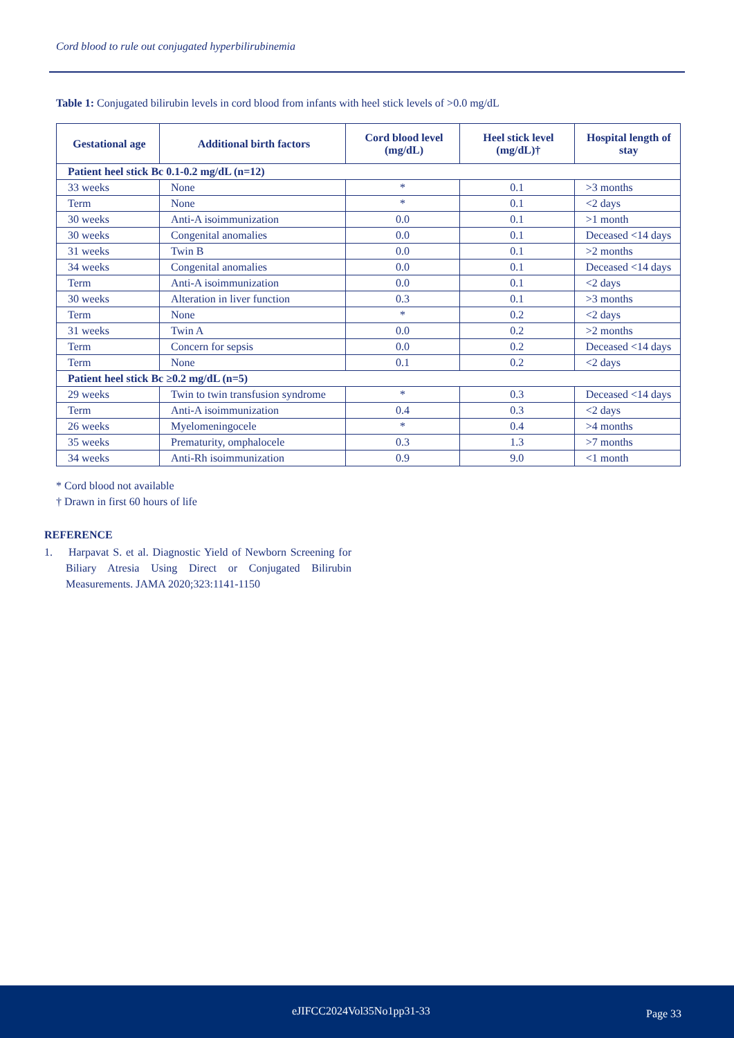Cord blood to rule out conjugated hyperbilirubinemia
Table 1: Conjugated bilirubin levels in cord blood from infants with heel stick levels of >0.0 mg/dL
| Gestational age | Additional birth factors | Cord blood level (mg/dL) | Heel stick level (mg/dL)† | Hospital length of stay |
| --- | --- | --- | --- | --- |
| Patient heel stick Bc 0.1-0.2 mg/dL (n=12) | | | | |
| 33 weeks | None | * | 0.1 | >3 months |
| Term | None | * | 0.1 | <2 days |
| 30 weeks | Anti-A isoimmunization | 0.0 | 0.1 | >1 month |
| 30 weeks | Congenital anomalies | 0.0 | 0.1 | Deceased <14 days |
| 31 weeks | Twin B | 0.0 | 0.1 | >2 months |
| 34 weeks | Congenital anomalies | 0.0 | 0.1 | Deceased <14 days |
| Term | Anti-A isoimmunization | 0.0 | 0.1 | <2 days |
| 30 weeks | Alteration in liver function | 0.3 | 0.1 | >3 months |
| Term | None | * | 0.2 | <2 days |
| 31 weeks | Twin A | 0.0 | 0.2 | >2 months |
| Term | Concern for sepsis | 0.0 | 0.2 | Deceased <14 days |
| Term | None | 0.1 | 0.2 | <2 days |
| Patient heel stick Bc ≥0.2 mg/dL (n=5) | | | | |
| 29 weeks | Twin to twin transfusion syndrome | * | 0.3 | Deceased <14 days |
| Term | Anti-A isoimmunization | 0.4 | 0.3 | <2 days |
| 26 weeks | Myelomeningocele | * | 0.4 | >4 months |
| 35 weeks | Prematurity, omphalocele | 0.3 | 1.3 | >7 months |
| 34 weeks | Anti-Rh isoimmunization | 0.9 | 9.0 | <1 month |
* Cord blood not available
† Drawn in first 60 hours of life
REFERENCE
1. Harpavat S. et al. Diagnostic Yield of Newborn Screening for Biliary Atresia Using Direct or Conjugated Bilirubin Measurements. JAMA 2020;323:1141-1150
eJIFCC2024Vol35No1pp31-33 Page 33